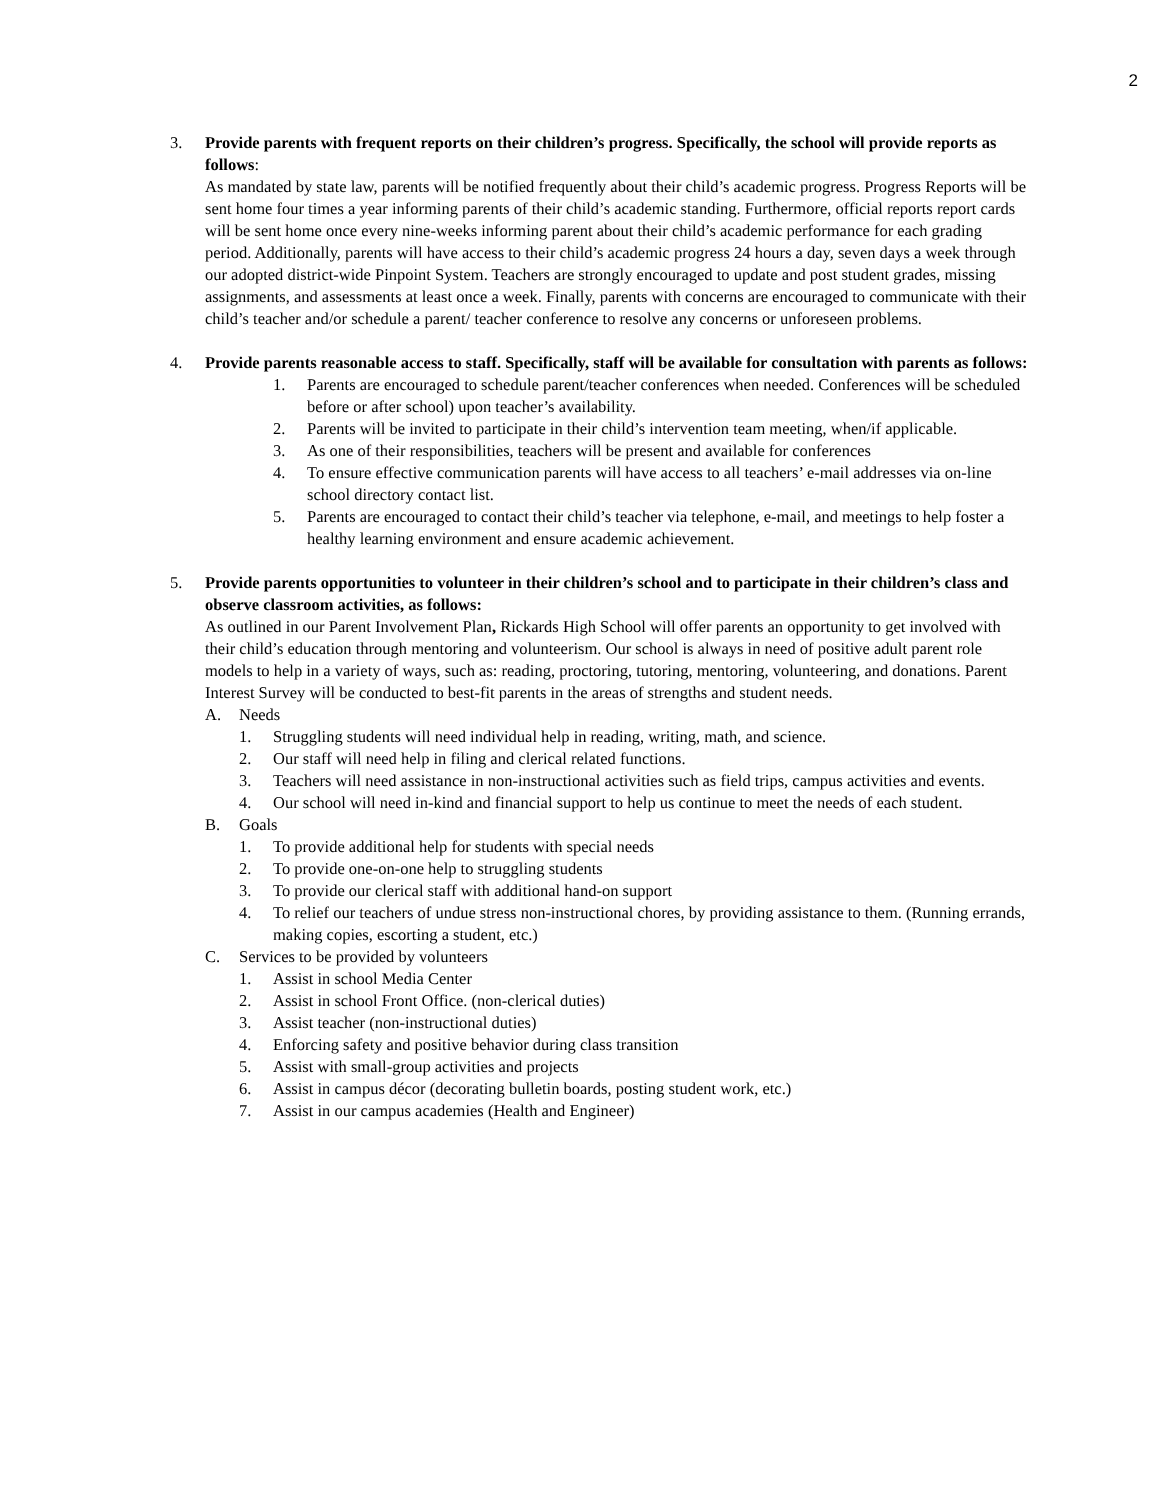2
3. Provide parents with frequent reports on their children’s progress. Specifically, the school will provide reports as follows:
As mandated by state law, parents will be notified frequently about their child’s academic progress. Progress Reports will be sent home four times a year informing parents of their child’s academic standing. Furthermore, official reports report cards will be sent home once every nine-weeks informing parent about their child’s academic performance for each grading period. Additionally, parents will have access to their child’s academic progress 24 hours a day, seven days a week through our adopted district-wide Pinpoint System. Teachers are strongly encouraged to update and post student grades, missing assignments, and assessments at least once a week. Finally, parents with concerns are encouraged to communicate with their child’s teacher and/or schedule a parent/ teacher conference to resolve any concerns or unforeseen problems.
4. Provide parents reasonable access to staff. Specifically, staff will be available for consultation with parents as follows:
1. Parents are encouraged to schedule parent/teacher conferences when needed. Conferences will be scheduled before or after school) upon teacher’s availability.
2. Parents will be invited to participate in their child’s intervention team meeting, when/if applicable.
3. As one of their responsibilities, teachers will be present and available for conferences
4. To ensure effective communication parents will have access to all teachers’ e-mail addresses via on-line school directory contact list.
5. Parents are encouraged to contact their child’s teacher via telephone, e-mail, and meetings to help foster a healthy learning environment and ensure academic achievement.
5. Provide parents opportunities to volunteer in their children’s school and to participate in their children’s class and observe classroom activities, as follows:
As outlined in our Parent Involvement Plan, Rickards High School will offer parents an opportunity to get involved with their child’s education through mentoring and volunteerism. Our school is always in need of positive adult parent role models to help in a variety of ways, such as: reading, proctoring, tutoring, mentoring, volunteering, and donations. Parent Interest Survey will be conducted to best-fit parents in the areas of strengths and student needs.
A. Needs
1. Struggling students will need individual help in reading, writing, math, and science.
2. Our staff will need help in filing and clerical related functions.
3. Teachers will need assistance in non-instructional activities such as field trips, campus activities and events.
4. Our school will need in-kind and financial support to help us continue to meet the needs of each student.
B. Goals
1. To provide additional help for students with special needs
2. To provide one-on-one help to struggling students
3. To provide our clerical staff with additional hand-on support
4. To relief our teachers of undue stress non-instructional chores, by providing assistance to them. (Running errands, making copies, escorting a student, etc.)
C. Services to be provided by volunteers
1. Assist in school Media Center
2. Assist in school Front Office. (non-clerical duties)
3. Assist teacher (non-instructional duties)
4. Enforcing safety and positive behavior during class transition
5. Assist with small-group activities and projects
6. Assist in campus décor (decorating bulletin boards, posting student work, etc.)
7. Assist in our campus academies (Health and Engineer)